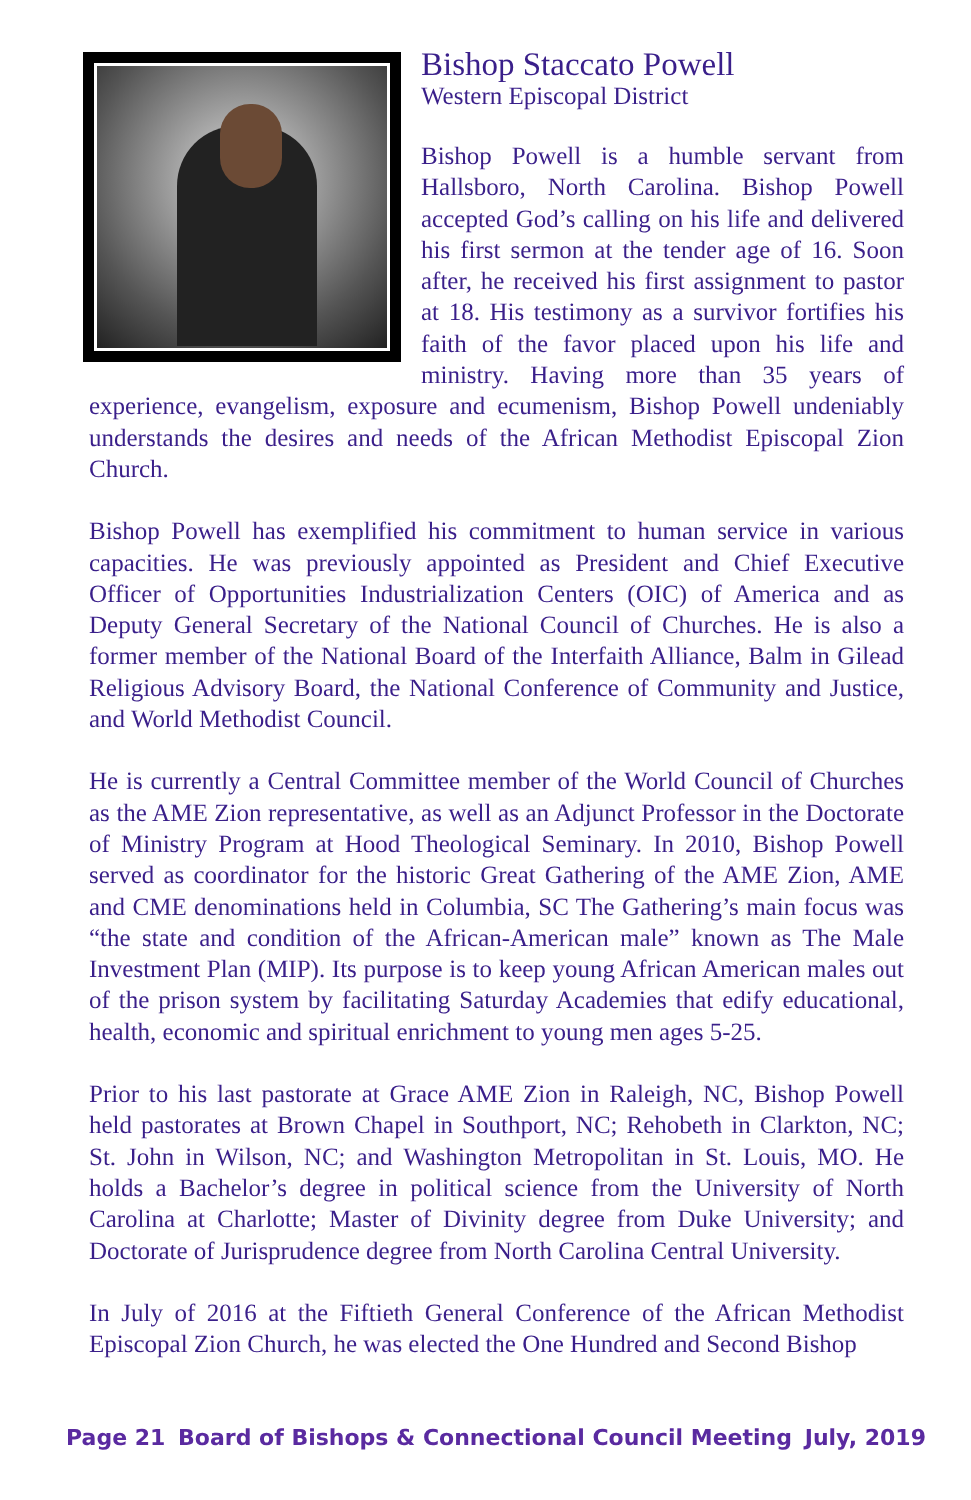Bishop Staccato Powell
Western Episcopal District
Bishop Powell is a humble servant from Hallsboro, North Carolina. Bishop Powell accepted God’s calling on his life and delivered his first sermon at the tender age of 16. Soon after, he received his first assignment to pastor at 18. His testimony as a survivor fortifies his faith of the favor placed upon his life and ministry. Having more than 35 years of experience, evangelism, exposure and ecumenism, Bishop Powell undeniably understands the desires and needs of the African Methodist Episcopal Zion Church.
Bishop Powell has exemplified his commitment to human service in various capacities. He was previously appointed as President and Chief Executive Officer of Opportunities Industrialization Centers (OIC) of America and as Deputy General Secretary of the National Council of Churches. He is also a former member of the National Board of the Interfaith Alliance, Balm in Gilead Religious Advisory Board, the National Conference of Community and Justice, and World Methodist Council.
He is currently a Central Committee member of the World Council of Churches as the AME Zion representative, as well as an Adjunct Professor in the Doctorate of Ministry Program at Hood Theological Seminary. In 2010, Bishop Powell served as coordinator for the historic Great Gathering of the AME Zion, AME and CME denominations held in Columbia, SC The Gathering’s main focus was “the state and condition of the African-American male” known as The Male Investment Plan (MIP). Its purpose is to keep young African American males out of the prison system by facilitating Saturday Academies that edify educational, health, economic and spiritual enrichment to young men ages 5-25.
Prior to his last pastorate at Grace AME Zion in Raleigh, NC, Bishop Powell held pastorates at Brown Chapel in Southport, NC; Rehobeth in Clarkton, NC; St. John in Wilson, NC; and Washington Metropolitan in St. Louis, MO. He holds a Bachelor’s degree in political science from the University of North Carolina at Charlotte; Master of Divinity degree from Duke University; and Doctorate of Jurisprudence degree from North Carolina Central University.
In July of 2016 at the Fiftieth General Conference of the African Methodist Episcopal Zion Church, he was elected the One Hundred and Second Bishop
Page 21 Board of Bishops & Connectional Council Meeting July, 2019